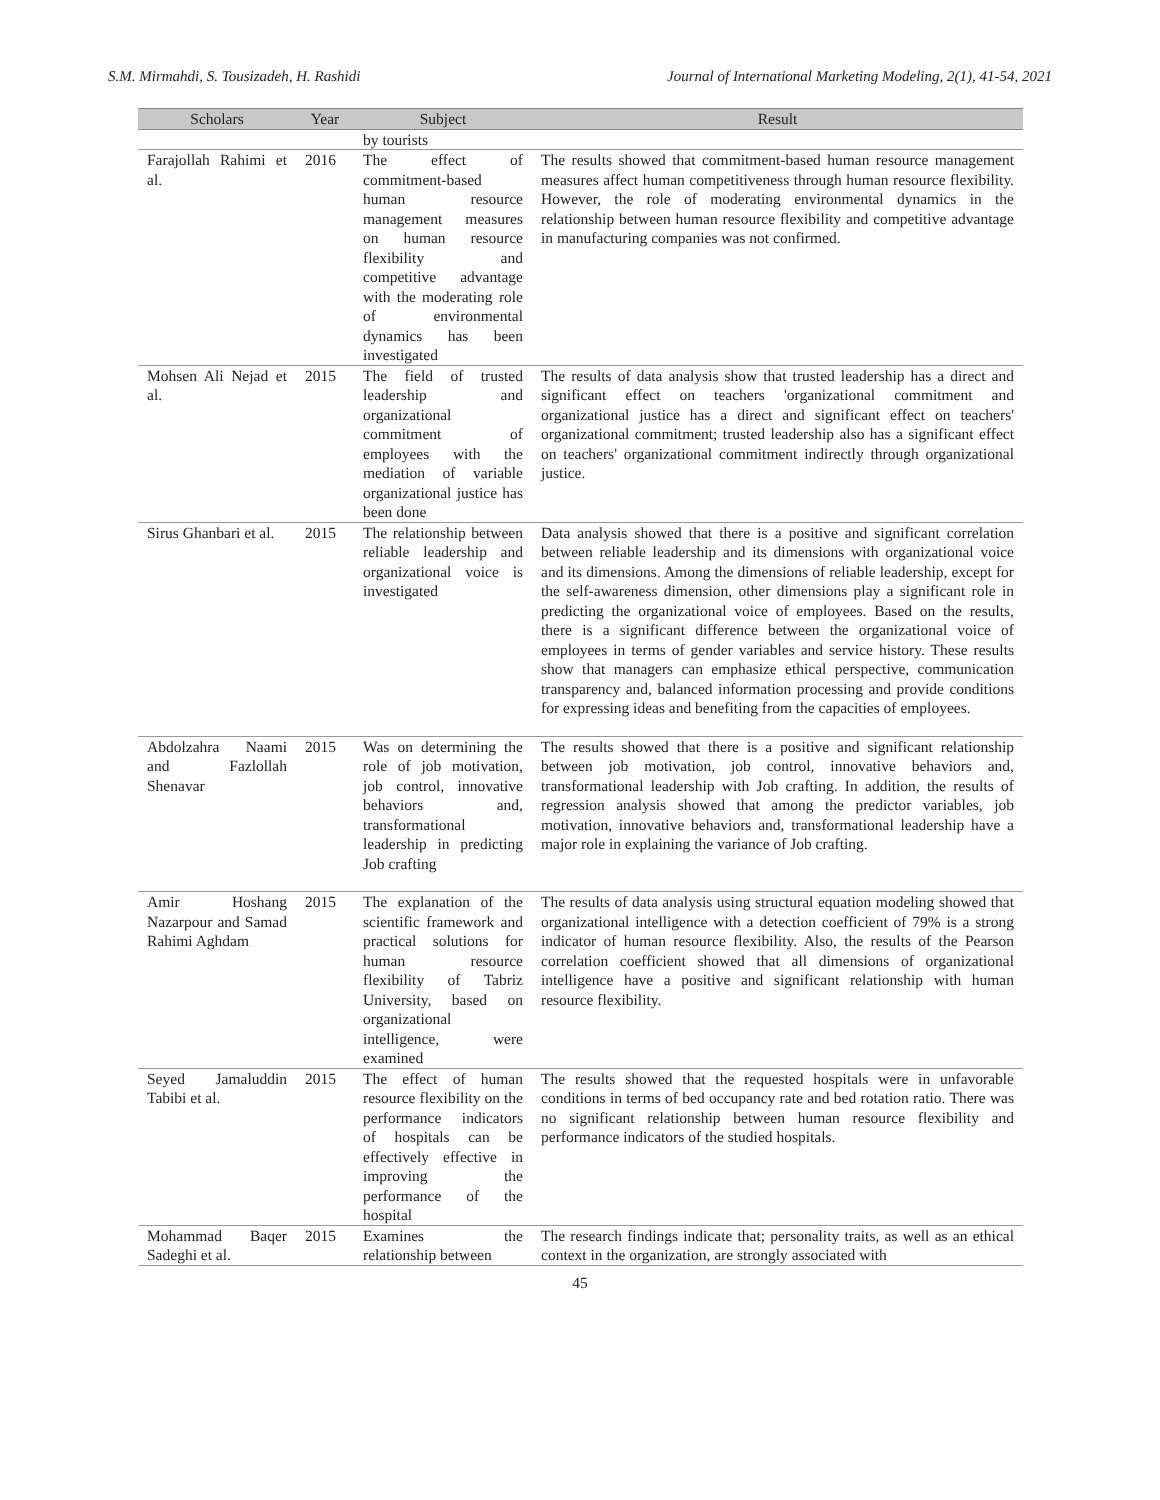S.M. Mirmahdi, S. Tousizadeh, H. Rashidi Journal of International Marketing Modeling, 2(1), 41-54, 2021
| Scholars | Year | Subject | Result |
| --- | --- | --- | --- |
| | | by tourists | |
| Farajollah Rahimi et al. | 2016 | The effect of commitment-based human resource management measures on human resource flexibility and competitive advantage with the moderating role of environmental dynamics has been investigated | The results showed that commitment-based human resource management measures affect human competitiveness through human resource flexibility. However, the role of moderating environmental dynamics in the relationship between human resource flexibility and competitive advantage in manufacturing companies was not confirmed. |
| Mohsen Ali Nejad et al. | 2015 | The field of trusted leadership and organizational commitment of employees with the mediation of variable organizational justice has been done | The results of data analysis show that trusted leadership has a direct and significant effect on teachers 'organizational commitment and organizational justice has a direct and significant effect on teachers' organizational commitment; trusted leadership also has a significant effect on teachers' organizational commitment indirectly through organizational justice. |
| Sirus Ghanbari et al. | 2015 | The relationship between reliable leadership and organizational voice is investigated | Data analysis showed that there is a positive and significant correlation between reliable leadership and its dimensions with organizational voice and its dimensions. Among the dimensions of reliable leadership, except for the self-awareness dimension, other dimensions play a significant role in predicting the organizational voice of employees. Based on the results, there is a significant difference between the organizational voice of employees in terms of gender variables and service history. These results show that managers can emphasize ethical perspective, communication transparency and, balanced information processing and provide conditions for expressing ideas and benefiting from the capacities of employees. |
| Abdolzahra Naami and Fazlollah Shenavar | 2015 | Was on determining the role of job motivation, job control, innovative behaviors and, transformational leadership in predicting Job crafting | The results showed that there is a positive and significant relationship between job motivation, job control, innovative behaviors and, transformational leadership with Job crafting. In addition, the results of regression analysis showed that among the predictor variables, job motivation, innovative behaviors and, transformational leadership have a major role in explaining the variance of Job crafting. |
| Amir Hoshang Nazarpour and Samad Rahimi Aghdam | 2015 | The explanation of the scientific framework and practical solutions for human resource flexibility of Tabriz University, based on organizational intelligence, were examined | The results of data analysis using structural equation modeling showed that organizational intelligence with a detection coefficient of 79% is a strong indicator of human resource flexibility. Also, the results of the Pearson correlation coefficient showed that all dimensions of organizational intelligence have a positive and significant relationship with human resource flexibility. |
| Seyed Jamaluddin Tabibi et al. | 2015 | The effect of human resource flexibility on the performance indicators of hospitals can be effectively effective in improving the performance of the hospital | The results showed that the requested hospitals were in unfavorable conditions in terms of bed occupancy rate and bed rotation ratio. There was no significant relationship between human resource flexibility and performance indicators of the studied hospitals. |
| Mohammad Baqer Sadeghi et al. | 2015 | Examines the relationship between | The research findings indicate that; personality traits, as well as an ethical context in the organization, are strongly associated with |
45